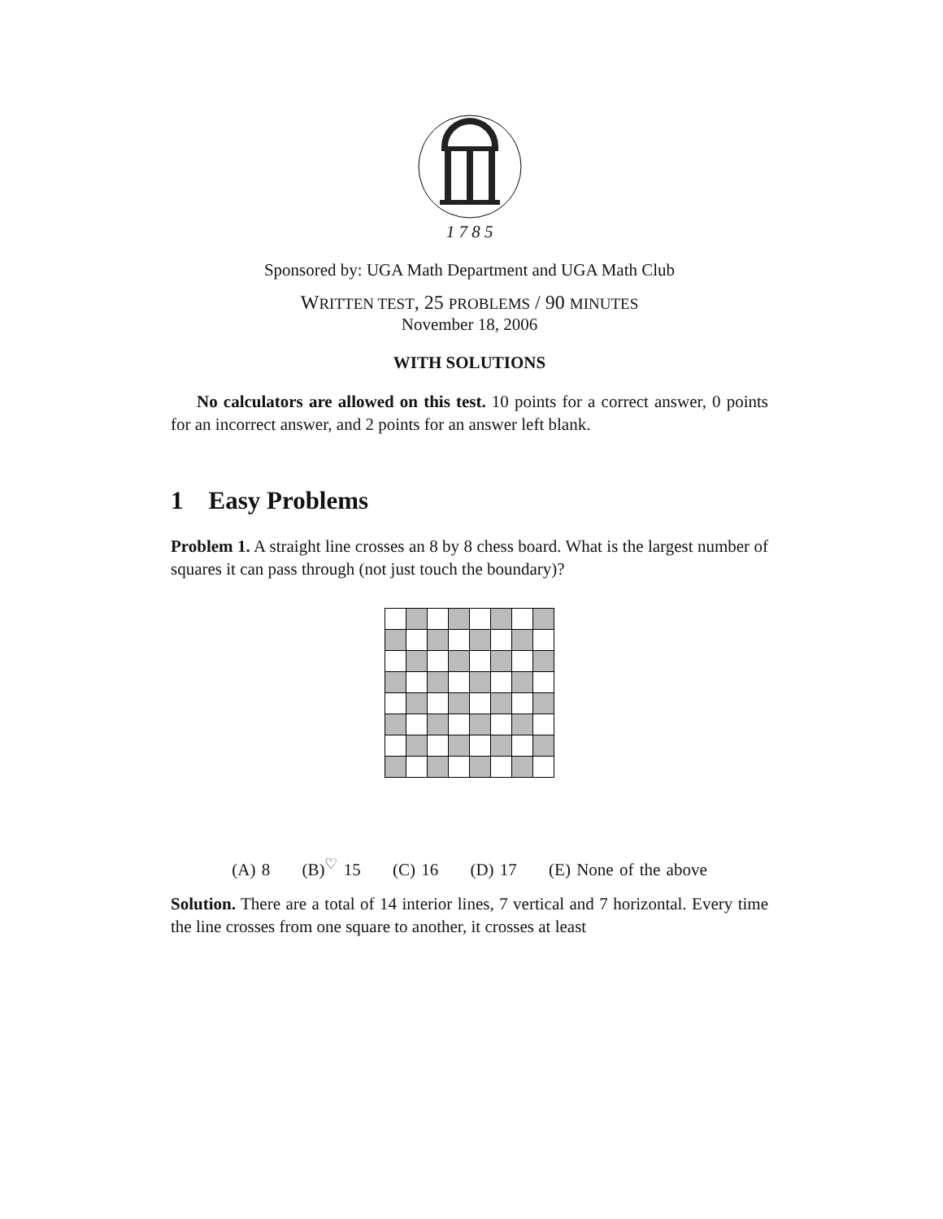1 7 8 5
Sponsored by: UGA Math Department and UGA Math Club
WRITTEN TEST, 25 PROBLEMS / 90 MINUTES
November 18, 2006
WITH SOLUTIONS
No calculators are allowed on this test. 10 points for a correct answer, 0 points for an incorrect answer, and 2 points for an answer left blank.
1 Easy Problems
Problem 1. A straight line crosses an 8 by 8 chess board. What is the largest number of squares it can pass through (not just touch the boundary)?
(A) 8 (B)<sup>♡</sup> 15 (C) 16 (D) 17 (E) None of the above
Solution. There are a total of 14 interior lines, 7 vertical and 7 horizontal. Every time the line crosses from one square to another, it crosses at least